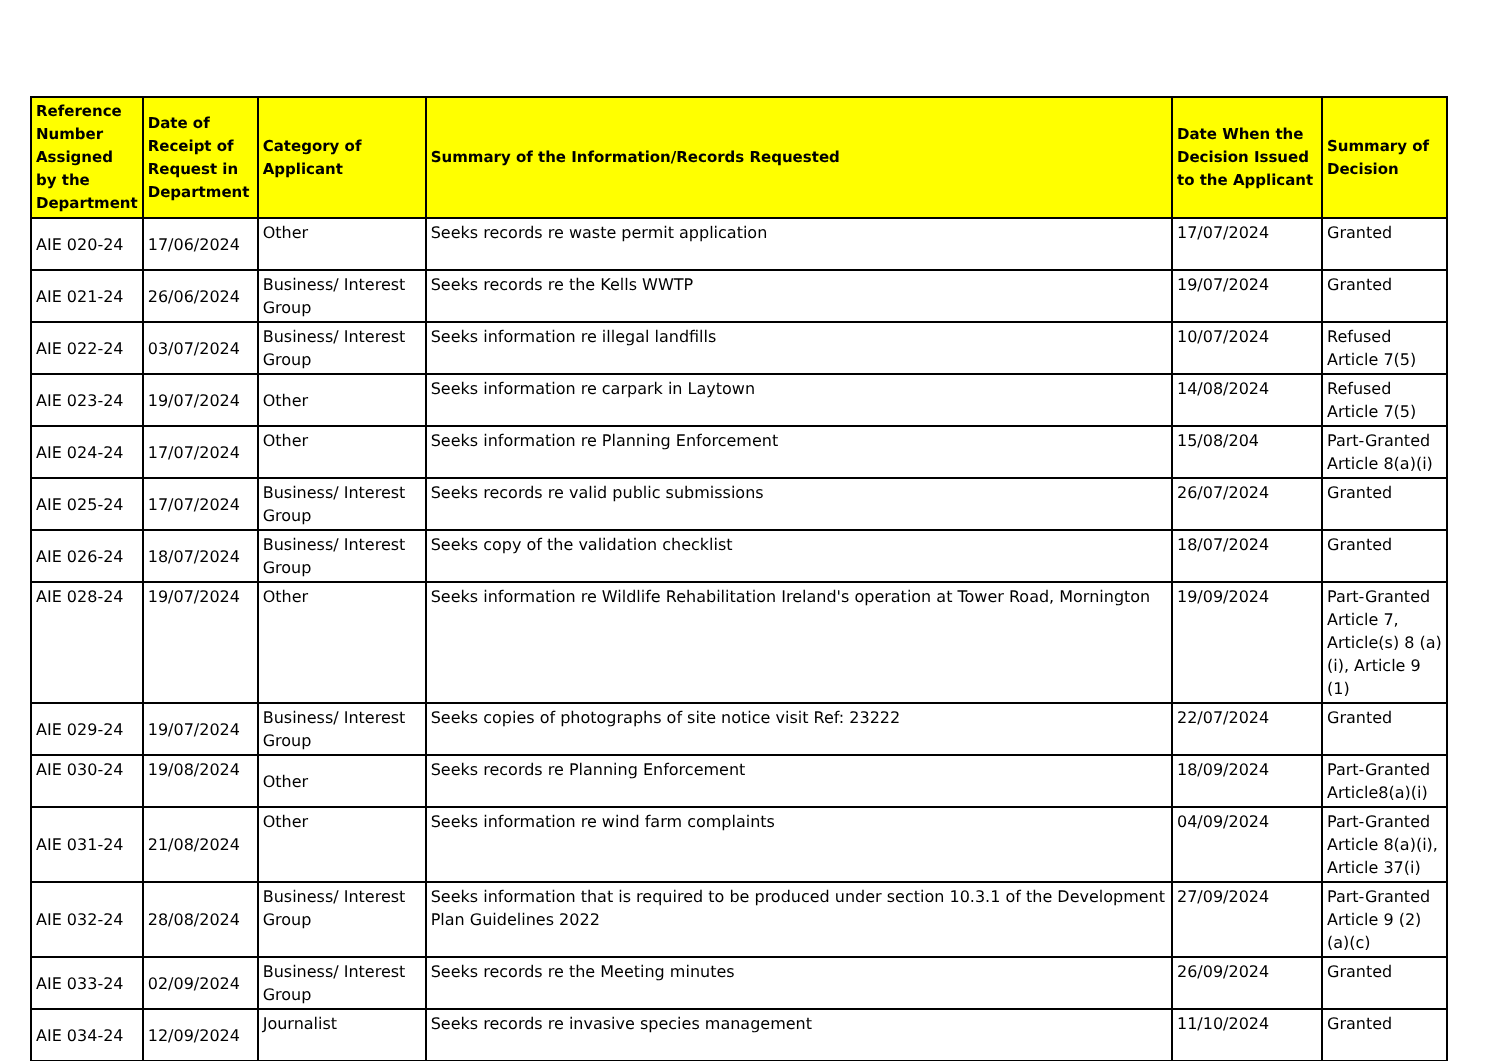| Reference Number Assigned by the Department | Date of Receipt of Request in Department | Category of Applicant | Summary of the Information/Records Requested | Date When the Decision Issued to the Applicant | Summary of Decision |
| --- | --- | --- | --- | --- | --- |
| AIE 020-24 | 17/06/2024 | Other | Seeks records re waste permit application | 17/07/2024 | Granted |
| AIE 021-24 | 26/06/2024 | Business/ Interest Group | Seeks records re the Kells WWTP | 19/07/2024 | Granted |
| AIE 022-24 | 03/07/2024 | Business/ Interest Group | Seeks information re illegal landfills | 10/07/2024 | Refused Article 7(5) |
| AIE 023-24 | 19/07/2024 | Other | Seeks information re carpark in Laytown | 14/08/2024 | Refused Article 7(5) |
| AIE 024-24 | 17/07/2024 | Other | Seeks information re Planning Enforcement | 15/08/204 | Part-Granted Article 8(a)(i) |
| AIE 025-24 | 17/07/2024 | Business/ Interest Group | Seeks records re valid public submissions | 26/07/2024 | Granted |
| AIE 026-24 | 18/07/2024 | Business/ Interest Group | Seeks copy of the validation checklist | 18/07/2024 | Granted |
| AIE 028-24 | 19/07/2024 | Other | Seeks information re Wildlife Rehabilitation Ireland's operation at Tower Road, Mornington | 19/09/2024 | Part-Granted Article 7, Article(s) 8 (a)(i), Article 9 (1) |
| AIE 029-24 | 19/07/2024 | Business/ Interest Group | Seeks copies of photographs of site notice visit Ref: 23222 | 22/07/2024 | Granted |
| AIE 030-24 | 19/08/2024 | Other | Seeks records re Planning Enforcement | 18/09/2024 | Part-Granted Article8(a)(i) |
| AIE 031-24 | 21/08/2024 | Other | Seeks information re wind farm complaints | 04/09/2024 | Part-Granted Article 8(a)(i), Article 37(i) |
| AIE 032-24 | 28/08/2024 | Business/ Interest Group | Seeks information that is required to be produced under section 10.3.1 of the Development Plan Guidelines 2022 | 27/09/2024 | Part-Granted Article 9 (2)(a)(c) |
| AIE 033-24 | 02/09/2024 | Business/ Interest Group | Seeks records re the Meeting minutes | 26/09/2024 | Granted |
| AIE 034-24 | 12/09/2024 | Journalist | Seeks records re invasive species management | 11/10/2024 | Granted |